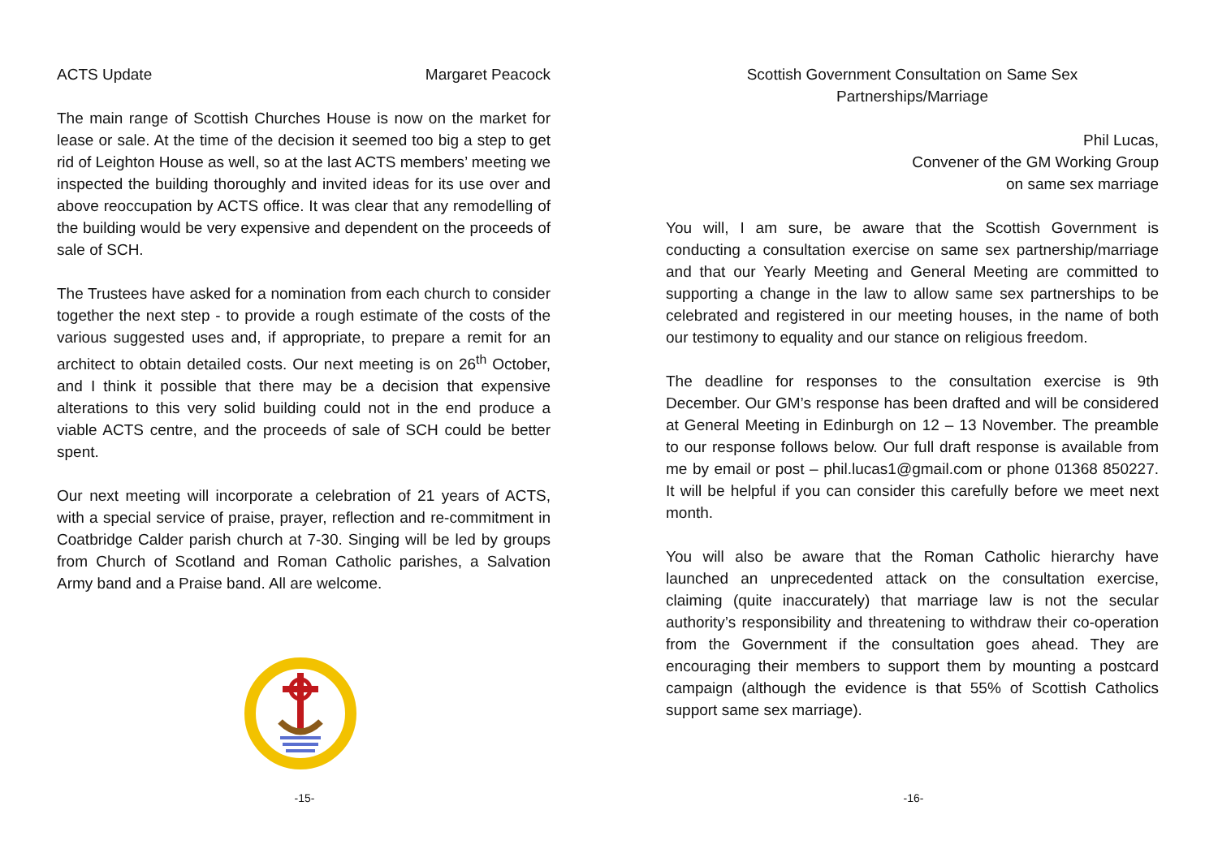ACTS Update Margaret Peacock
The main range of Scottish Churches House is now on the market for lease or sale. At the time of the decision it seemed too big a step to get rid of Leighton House as well, so at the last ACTS members’ meeting we inspected the building thoroughly and invited ideas for its use over and above reoccupation by ACTS office. It was clear that any remodelling of the building would be very expensive and dependent on the proceeds of sale of SCH.
The Trustees have asked for a nomination from each church to consider together the next step - to provide a rough estimate of the costs of the various suggested uses and, if appropriate, to prepare a remit for an architect to obtain detailed costs. Our next meeting is on 26<sup>th</sup> October, and I think it possible that there may be a decision that expensive alterations to this very solid building could not in the end produce a viable ACTS centre, and the proceeds of sale of SCH could be better spent.
Our next meeting will incorporate a celebration of 21 years of ACTS, with a special service of praise, prayer, reflection and re-commitment in Coatbridge Calder parish church at 7-30. Singing will be led by groups from Church of Scotland and Roman Catholic parishes, a Salvation Army band and a Praise band. All are welcome.
-15-
Scottish Government Consultation on Same Sex
Partnerships/Marriage
Phil Lucas,
Convener of the GM Working Group
on same sex marriage
You will, I am sure, be aware that the Scottish Government is conducting a consultation exercise on same sex partnership/marriage and that our Yearly Meeting and General Meeting are committed to supporting a change in the law to allow same sex partnerships to be celebrated and registered in our meeting houses, in the name of both our testimony to equality and our stance on religious freedom.
The deadline for responses to the consultation exercise is 9th December. Our GM’s response has been drafted and will be considered at General Meeting in Edinburgh on 12 – 13 November. The preamble to our response follows below. Our full draft response is available from me by email or post – phil.lucas1@gmail.com or phone 01368 850227. It will be helpful if you can consider this carefully before we meet next month.
You will also be aware that the Roman Catholic hierarchy have launched an unprecedented attack on the consultation exercise, claiming (quite inaccurately) that marriage law is not the secular authority’s responsibility and threatening to withdraw their co-operation from the Government if the consultation goes ahead. They are encouraging their members to support them by mounting a postcard campaign (although the evidence is that 55% of Scottish Catholics support same sex marriage).
-16-